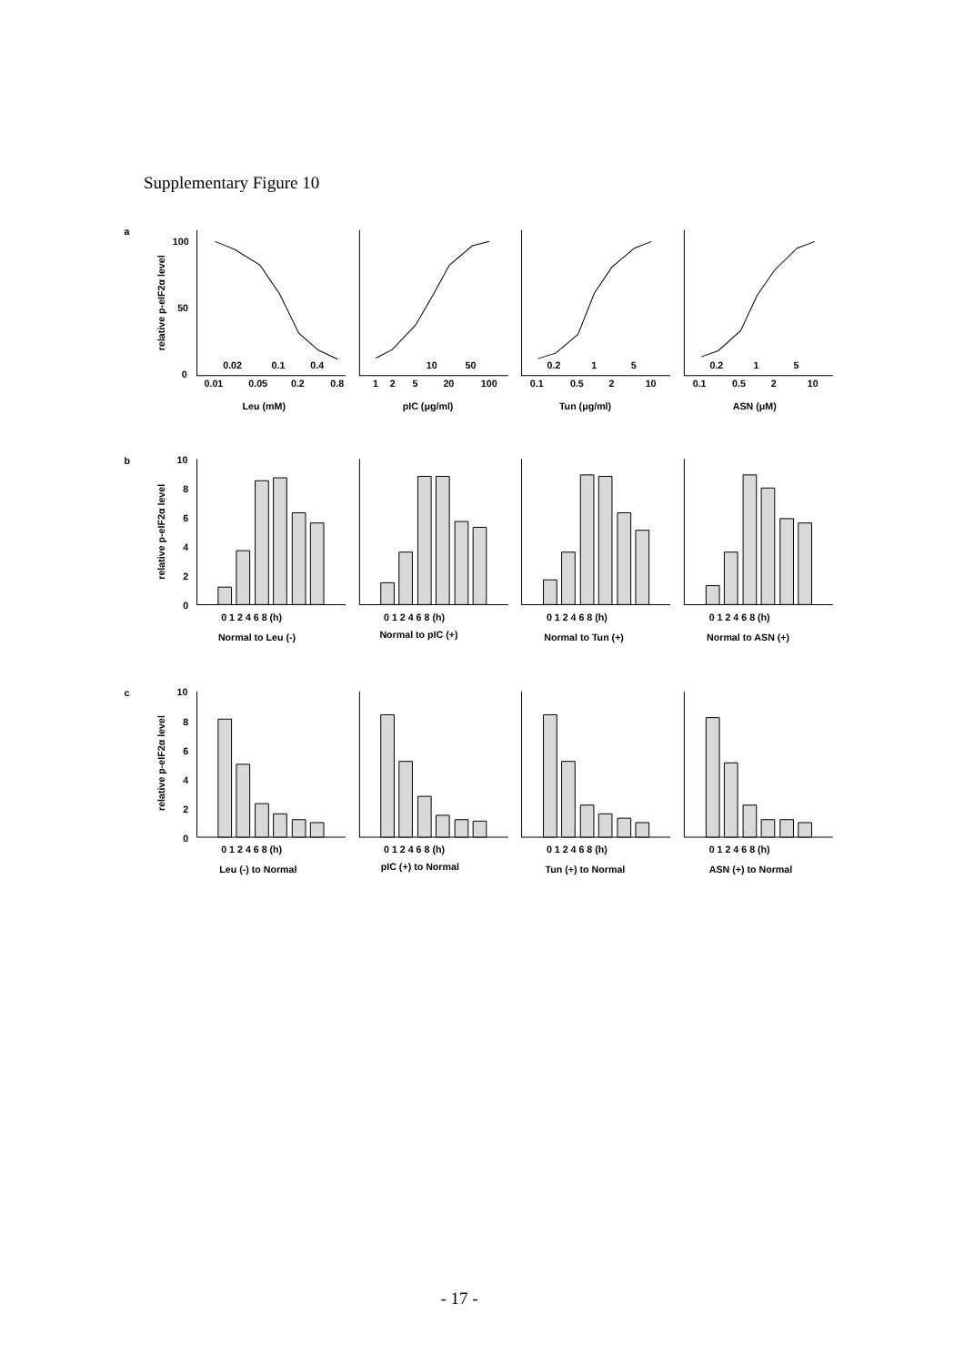Supplementary Figure 10
a
relative p-eIF2α level
100
50
0
0.02
0.1
0.4
0.01
0.05
0.2
0.8
Leu (mM)
10
50
1
2
5
20
100
pIC (μg/ml)
0.2
1
5
0.1
0.5
2
10
Tun (μg/ml)
0.2
1
5
0.1
0.5
2
10
ASN (μM)
b
relative p-eIF2α level
10
8
6
4
2
0
0 1 2 4 6 8 (h)
0 1 2 4 6 8 (h)
0 1 2 4 6 8 (h)
0 1 2 4 6 8 (h)
Normal to Leu (-)
Normal to pIC (+)
Normal to Tun (+)
Normal to ASN (+)
c
relative p-eIF2α level
10
8
6
4
2
0
0 1 2 4 6 8 (h)
0 1 2 4 6 8 (h)
0 1 2 4 6 8 (h)
0 1 2 4 6 8 (h)
Leu (-) to Normal
pIC (+) to Normal
Tun (+) to Normal
ASN (+) to Normal
- 17 -